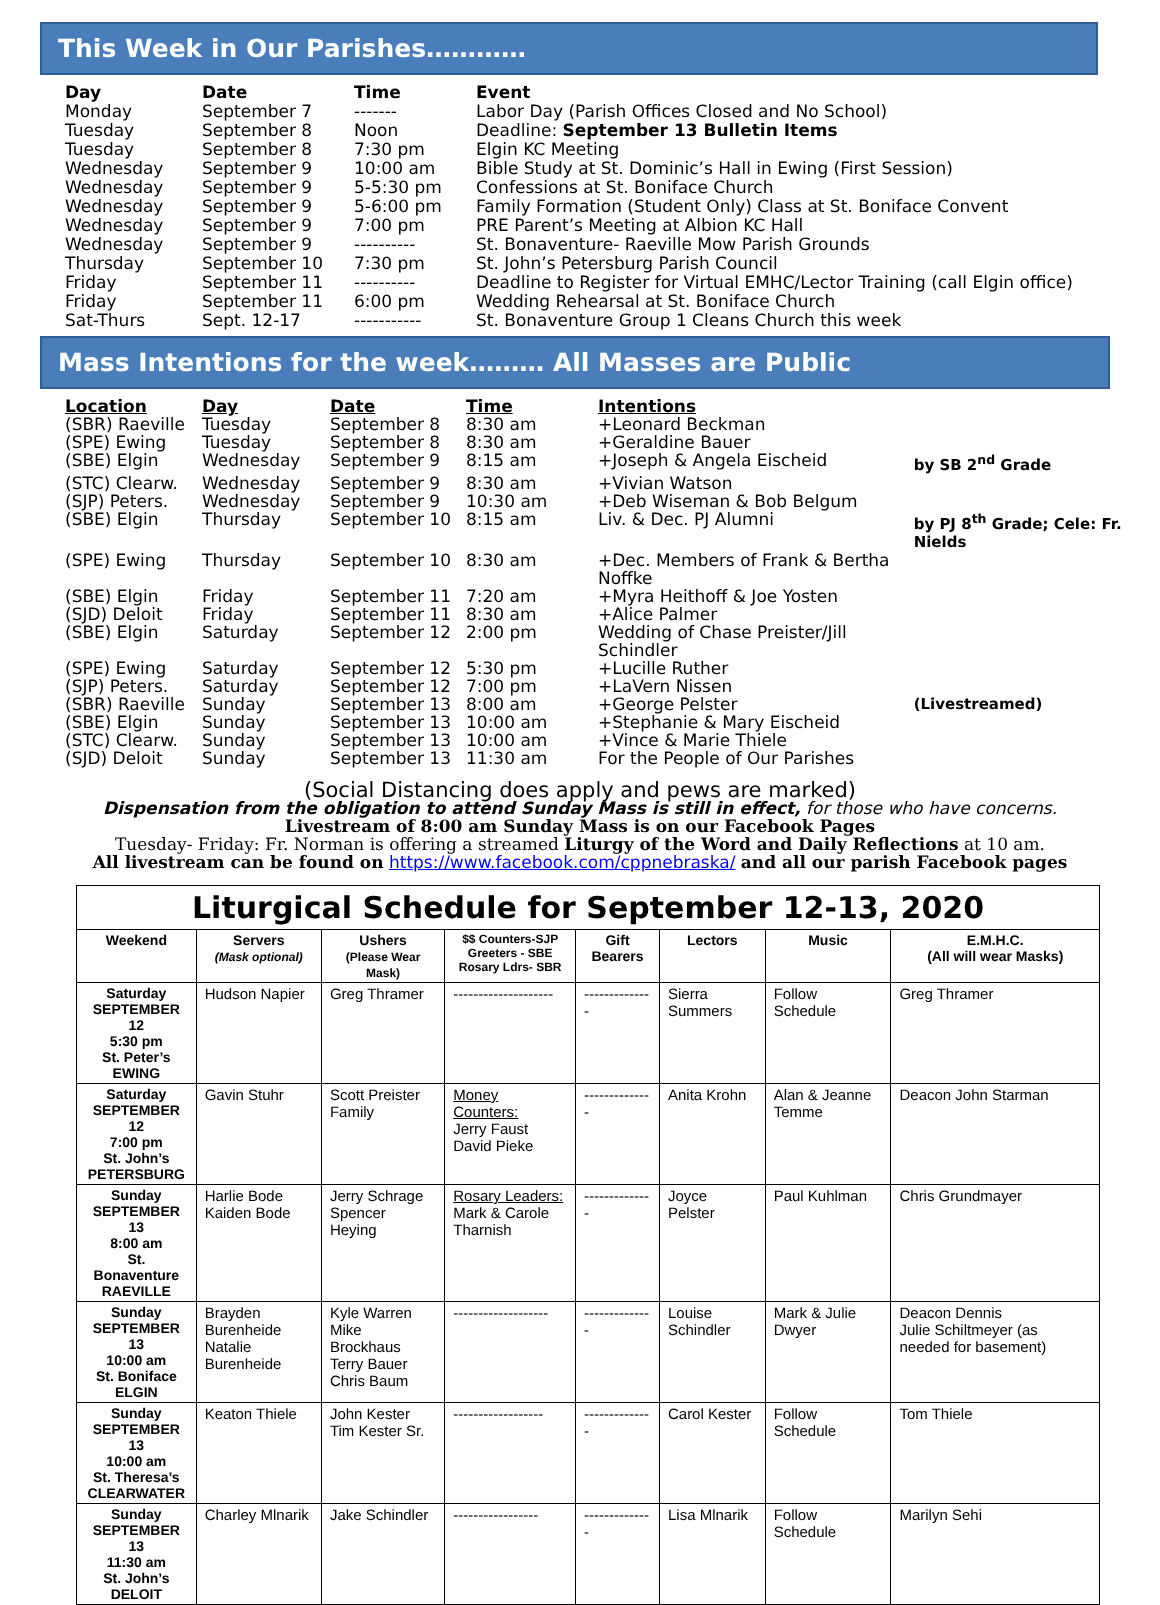This Week in Our Parishes…………
| Day | Date | Time | Event |
| --- | --- | --- | --- |
| Monday | September 7 | ------- | Labor Day (Parish Offices Closed and No School) |
| Tuesday | September 8 | Noon | Deadline: September 13 Bulletin Items |
| Tuesday | September 8 | 7:30 pm | Elgin KC Meeting |
| Wednesday | September 9 | 10:00 am | Bible Study at St. Dominic’s Hall in Ewing (First Session) |
| Wednesday | September 9 | 5-5:30 pm | Confessions at St. Boniface Church |
| Wednesday | September 9 | 5-6:00 pm | Family Formation (Student Only) Class at St. Boniface Convent |
| Wednesday | September 9 | 7:00 pm | PRE Parent’s Meeting at Albion KC Hall |
| Wednesday | September 9 | ---------- | St. Bonaventure- Raeville Mow Parish Grounds |
| Thursday | September 10 | 7:30 pm | St. John’s Petersburg Parish Council |
| Friday | September 11 | ---------- | Deadline to Register for Virtual EMHC/Lector Training (call Elgin office) |
| Friday | September 11 | 6:00 pm | Wedding Rehearsal at St. Boniface Church |
| Sat-Thurs | Sept. 12-17 | ----------- | St. Bonaventure Group 1 Cleans Church this week |
Mass Intentions for the week……… All Masses are Public
| Location | Day | Date | Time | Intentions | |
| --- | --- | --- | --- | --- | --- |
| (SBR) Raeville | Tuesday | September 8 | 8:30 am | +Leonard Beckman | |
| (SPE) Ewing | Tuesday | September 8 | 8:30 am | +Geraldine Bauer | |
| (SBE) Elgin | Wednesday | September 9 | 8:15 am | +Joseph & Angela Eischeid | by SB 2<sup>nd</sup> Grade |
| (STC) Clearw. | Wednesday | September 9 | 8:30 am | +Vivian Watson | |
| (SJP) Peters. | Wednesday | September 9 | 10:30 am | +Deb Wiseman & Bob Belgum | |
| (SBE) Elgin | Thursday | September 10 | 8:15 am | Liv. & Dec. PJ Alumni | by PJ 8<sup>th</sup> Grade; Cele: Fr. Nields |
| (SPE) Ewing | Thursday | September 10 | 8:30 am | +Dec. Members of Frank & Bertha Noffke | |
| (SBE) Elgin | Friday | September 11 | 7:20 am | +Myra Heithoff & Joe Yosten | |
| (SJD) Deloit | Friday | September 11 | 8:30 am | +Alice Palmer | |
| (SBE) Elgin | Saturday | September 12 | 2:00 pm | Wedding of Chase Preister/Jill Schindler | |
| (SPE) Ewing | Saturday | September 12 | 5:30 pm | +Lucille Ruther | |
| (SJP) Peters. | Saturday | September 12 | 7:00 pm | +LaVern Nissen | |
| (SBR) Raeville | Sunday | September 13 | 8:00 am | +George Pelster | (Livestreamed) |
| (SBE) Elgin | Sunday | September 13 | 10:00 am | +Stephanie & Mary Eischeid | |
| (STC) Clearw. | Sunday | September 13 | 10:00 am | +Vince & Marie Thiele | |
| (SJD) Deloit | Sunday | September 13 | 11:30 am | For the People of Our Parishes | |
(Social Distancing does apply and pews are marked)
Dispensation from the obligation to attend Sunday Mass is still in effect, for those who have concerns.
Livestream of 8:00 am Sunday Mass is on our Facebook Pages
Tuesday- Friday: Fr. Norman is offering a streamed Liturgy of the Word and Daily Reflections at 10 am.
All livestream can be found on https://www.facebook.com/cppnebraska/ and all our parish Facebook pages
| Liturgical Schedule for September 12-13, 2020 | | | | | | | |
| --- | --- | --- | --- | --- | --- | --- | --- |
| Weekend | Servers (Mask optional) | Ushers (Please Wear Mask) | $$ Counters-SJP Greeters - SBE Rosary Ldrs- SBR | Gift Bearers | Lectors | Music | E.M.H.C. (All will wear Masks) |
| Saturday SEPTEMBER 12 5:30 pm St. Peter’s EWING | Hudson Napier | Greg Thramer | -------------------- | -------------- | Sierra Summers | Follow Schedule | Greg Thramer |
| Saturday SEPTEMBER 12 7:00 pm St. John’s PETERSBURG | Gavin Stuhr | Scott Preister Family | Money Counters: Jerry Faust David Pieke | -------------- | Anita Krohn | Alan & Jeanne Temme | Deacon John Starman |
| Sunday SEPTEMBER 13 8:00 am St. Bonaventure RAEVILLE | Harlie Bode Kaiden Bode | Jerry Schrage Spencer Heying | Rosary Leaders: Mark & Carole Tharnish | -------------- | Joyce Pelster | Paul Kuhlman | Chris Grundmayer |
| Sunday SEPTEMBER 13 10:00 am St. Boniface ELGIN | Brayden Burenheide Natalie Burenheide | Kyle Warren Mike Brockhaus Terry Bauer Chris Baum | ------------------- | -------------- | Louise Schindler | Mark & Julie Dwyer | Deacon Dennis Julie Schiltmeyer (as needed for basement) |
| Sunday SEPTEMBER 13 10:00 am St. Theresa’s CLEARWATER | Keaton Thiele | John Kester Tim Kester Sr. | ------------------ | -------------- | Carol Kester | Follow Schedule | Tom Thiele |
| Sunday SEPTEMBER 13 11:30 am St. John’s DELOIT | Charley Mlnarik | Jake Schindler | ----------------- | -------------- | Lisa Mlnarik | Follow Schedule | Marilyn Sehi |